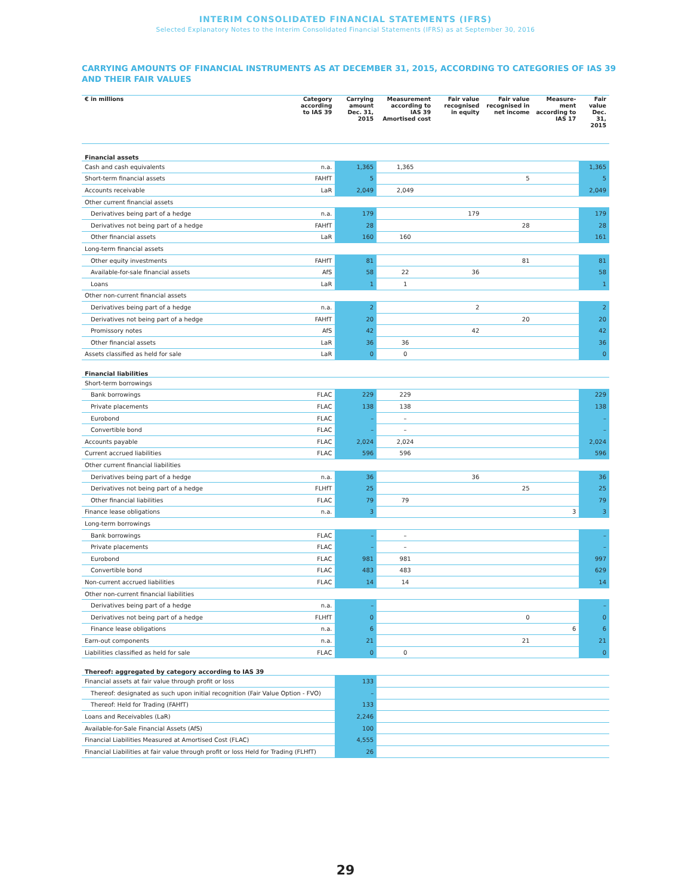INTERIM CONSOLIDATED FINANCIAL STATEMENTS (IFRS)
Selected Explanatory Notes to the Interim Consolidated Financial Statements (IFRS) as at September 30, 2016
CARRYING AMOUNTS OF FINANCIAL INSTRUMENTS AS AT DECEMBER 31, 2015, ACCORDING TO CATEGORIES OF IAS 39
AND THEIR FAIR VALUES
| € in millions | Category according to IAS 39 | Carrying amount Dec. 31, 2015 | Measurement according to IAS 39 Amortised cost | Fair value recognised in equity | Fair value recognised in net income | Measure-ment according to IAS 17 | Fair value Dec. 31, 2015 |
| --- | --- | --- | --- | --- | --- | --- | --- |
| Financial assets | | | | | | | |
| Cash and cash equivalents | n.a. | 1,365 | 1,365 | | | | 1,365 |
| Short-term financial assets | FAHfT | 5 | | | 5 | | 5 |
| Accounts receivable | LaR | 2,049 | 2,049 | | | | 2,049 |
| Other current financial assets | | | | | | | |
| Derivatives being part of a hedge | n.a. | 179 | | 179 | | | 179 |
| Derivatives not being part of a hedge | FAHfT | 28 | | | 28 | | 28 |
| Other financial assets | LaR | 160 | 160 | | | | 161 |
| Long-term financial assets | | | | | | | |
| Other equity investments | FAHfT | 81 | | | 81 | | 81 |
| Available-for-sale financial assets | AfS | 58 | 22 | 36 | | | 58 |
| Loans | LaR | 1 | 1 | | | | 1 |
| Other non-current financial assets | | | | | | | |
| Derivatives being part of a hedge | n.a. | 2 | | 2 | | | 2 |
| Derivatives not being part of a hedge | FAHfT | 20 | | | 20 | | 20 |
| Promissory notes | AfS | 42 | | 42 | | | 42 |
| Other financial assets | LaR | 36 | 36 | | | | 36 |
| Assets classified as held for sale | LaR | 0 | 0 | | | | 0 |
| Financial liabilities | | | | | | | |
| Short-term borrowings | | | | | | | |
| Bank borrowings | FLAC | 229 | 229 | | | | 229 |
| Private placements | FLAC | 138 | 138 | | | | 138 |
| Eurobond | FLAC | – | – | | | | – |
| Convertible bond | FLAC | – | – | | | | – |
| Accounts payable | FLAC | 2,024 | 2,024 | | | | 2,024 |
| Current accrued liabilities | FLAC | 596 | 596 | | | | 596 |
| Other current financial liabilities | | | | | | | |
| Derivatives being part of a hedge | n.a. | 36 | | 36 | | | 36 |
| Derivatives not being part of a hedge | FLHfT | 25 | | | 25 | | 25 |
| Other financial liabilities | FLAC | 79 | 79 | | | | 79 |
| Finance lease obligations | n.a. | 3 | | | | 3 | 3 |
| Long-term borrowings | | | | | | | |
| Bank borrowings | FLAC | – | – | | | | – |
| Private placements | FLAC | – | – | | | | – |
| Eurobond | FLAC | 981 | 981 | | | | 997 |
| Convertible bond | FLAC | 483 | 483 | | | | 629 |
| Non-current accrued liabilities | FLAC | 14 | 14 | | | | 14 |
| Other non-current financial liabilities | | | | | | | |
| Derivatives being part of a hedge | n.a. | – | | | | | – |
| Derivatives not being part of a hedge | FLHfT | 0 | | | 0 | | 0 |
| Finance lease obligations | n.a. | 6 | | | | 6 | 6 |
| Earn-out components | n.a. | 21 | | | 21 | | 21 |
| Liabilities classified as held for sale | FLAC | 0 | 0 | | | | 0 |
| Thereof: aggregated by category according to IAS 39 | | | | | | | |
| Financial assets at fair value through profit or loss | | 133 | | | | | |
| Thereof: designated as such upon initial recognition (Fair Value Option - FVO) | | – | | | | | |
| Thereof: Held for Trading (FAHfT) | | 133 | | | | | |
| Loans and Receivables (LaR) | | 2,246 | | | | | |
| Available-for-Sale Financial Assets (AfS) | | 100 | | | | | |
| Financial Liabilities Measured at Amortised Cost (FLAC) | | 4,555 | | | | | |
| Financial Liabilities at fair value through profit or loss Held for Trading (FLHfT) | | 26 | | | | | |
29